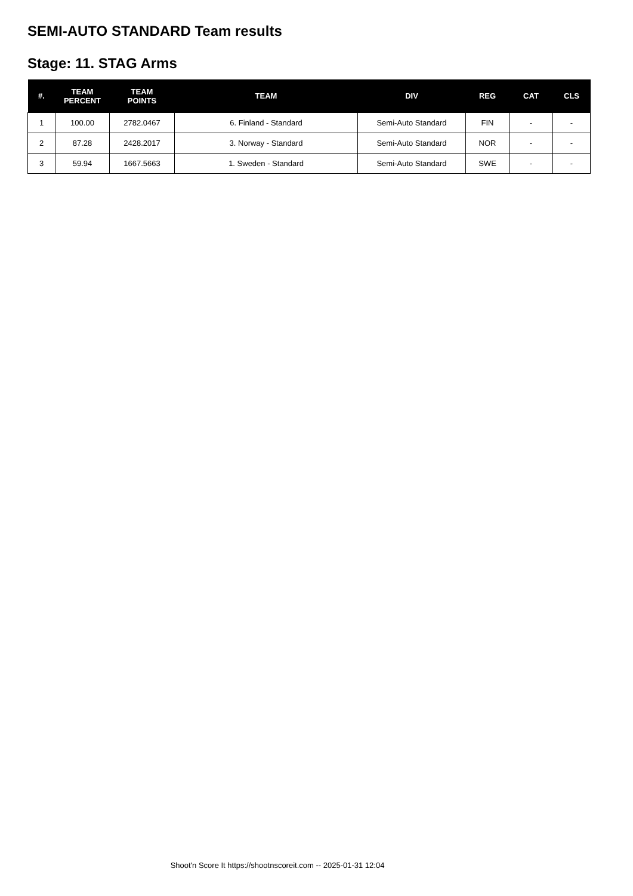SEMI-AUTO STANDARD Team results
Stage: 11. STAG Arms
| #. | TEAM PERCENT | TEAM POINTS | TEAM | DIV | REG | CAT | CLS |
| --- | --- | --- | --- | --- | --- | --- | --- |
| 1 | 100.00 | 2782.0467 | 6. Finland - Standard | Semi-Auto Standard | FIN | - | - |
| 2 | 87.28 | 2428.2017 | 3. Norway - Standard | Semi-Auto Standard | NOR | - | - |
| 3 | 59.94 | 1667.5663 | 1. Sweden - Standard | Semi-Auto Standard | SWE | - | - |
Shoot'n Score It https://shootnscoreit.com -- 2025-01-31 12:04